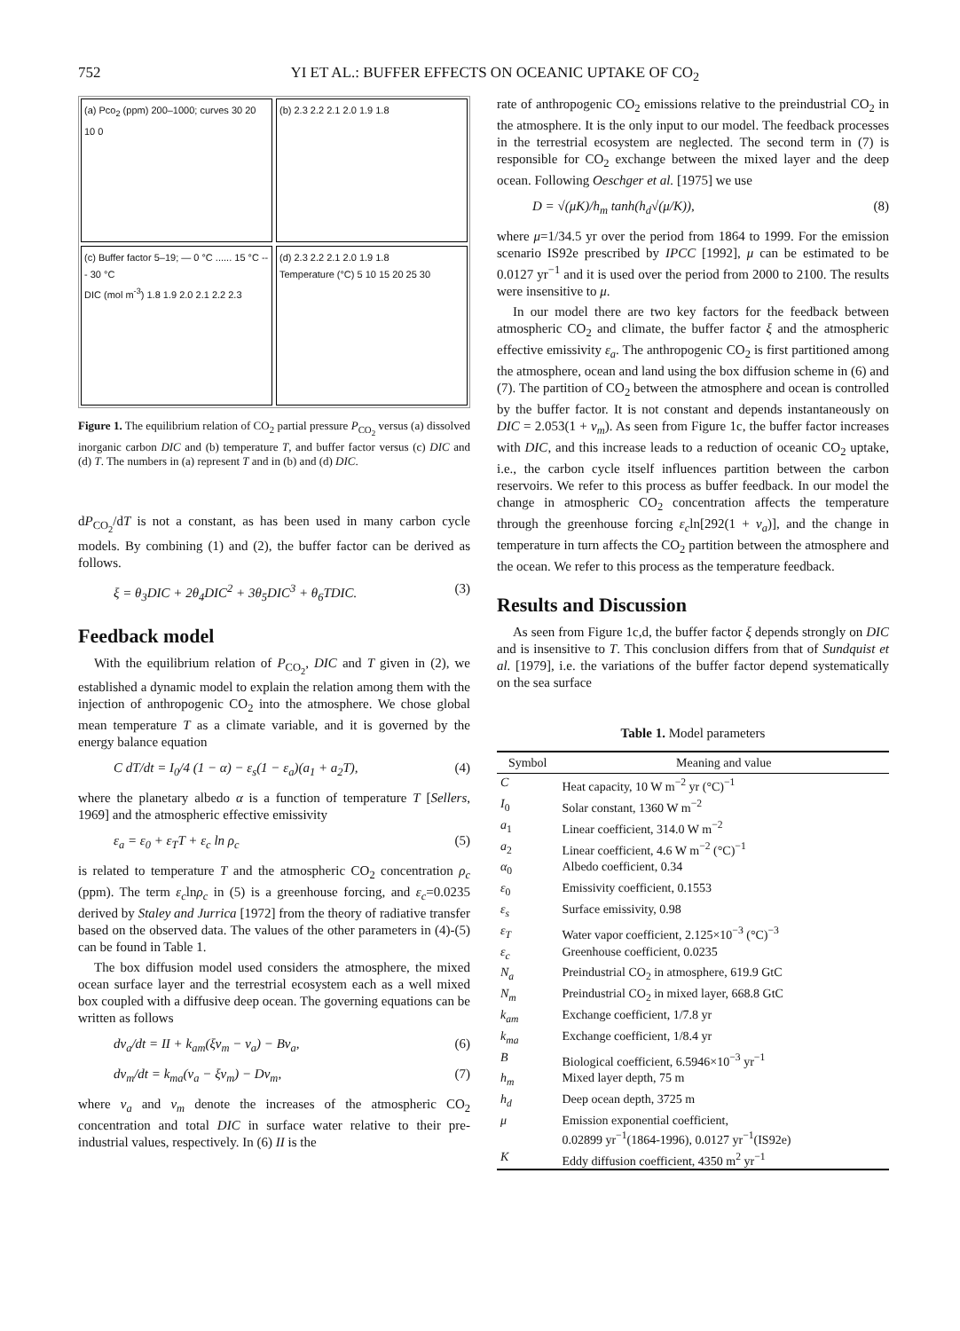752 YI ET AL.: BUFFER EFFECTS ON OCEANIC UPTAKE OF CO<sub>2</sub>
(a) Pco<sub>2</sub> (ppm) 200–1000; curves 30 20 10 0
(b) 2.3 2.2 2.1 2.0 1.9 1.8
(c) Buffer factor 5–19; — 0 °C ...... 15 °C --- 30 °C
DIC (mol m<sup>-3</sup>) 1.8 1.9 2.0 2.1 2.2 2.3
(d) 2.3 2.2 2.1 2.0 1.9 1.8
Temperature (°C) 5 10 15 20 25 30
Figure 1. The equilibrium relation of CO<sub>2</sub> partial pressure P<sub>CO<sub>2</sub></sub> versus (a) dissolved inorganic carbon DIC and (b) temperature T, and buffer factor versus (c) DIC and (d) T. The numbers in (a) represent T and in (b) and (d) DIC.
dP<sub>CO<sub>2</sub></sub>/dT is not a constant, as has been used in many carbon cycle models. By combining (1) and (2), the buffer factor can be derived as follows.
ξ = θ<sub>3</sub>DIC + 2θ<sub>4</sub>DIC<sup>2</sup> + 3θ<sub>5</sub>DIC<sup>3</sup> + θ<sub>6</sub>TDIC. (3)
Feedback model
With the equilibrium relation of P<sub>CO<sub>2</sub></sub>, DIC and T given in (2), we established a dynamic model to explain the relation among them with the injection of anthropogenic CO<sub>2</sub> into the atmosphere. We chose global mean temperature T as a climate variable, and it is governed by the energy balance equation
C dT/dt = I<sub>0</sub>/4 (1 − α) − ε<sub>s</sub>(1 − ε<sub>a</sub>)(a<sub>1</sub> + a<sub>2</sub>T), (4)
where the planetary albedo α is a function of temperature T [Sellers, 1969] and the atmospheric effective emissivity
ε<sub>a</sub> = ε<sub>0</sub> + ε<sub>T</sub>T + ε<sub>c</sub> ln ρ<sub>c</sub> (5)
is related to temperature T and the atmospheric CO<sub>2</sub> concentration ρ<sub>c</sub> (ppm). The term ε<sub>c</sub>lnρ<sub>c</sub> in (5) is a greenhouse forcing, and ε<sub>c</sub>=0.0235 derived by Staley and Jurrica [1972] from the theory of radiative transfer based on the observed data. The values of the other parameters in (4)-(5) can be found in Table 1.
The box diffusion model used considers the atmosphere, the mixed ocean surface layer and the terrestrial ecosystem each as a well mixed box coupled with a diffusive deep ocean. The governing equations can be written as follows
dν<sub>a</sub>/dt = II + k<sub>am</sub>(ξν<sub>m</sub> − ν<sub>a</sub>) − Bν<sub>a</sub>, (6)
dν<sub>m</sub>/dt = k<sub>ma</sub>(ν<sub>a</sub> − ξν<sub>m</sub>) − Dν<sub>m</sub>, (7)
where ν<sub>a</sub> and ν<sub>m</sub> denote the increases of the atmospheric CO<sub>2</sub> concentration and total DIC in surface water relative to their pre-industrial values, respectively. In (6) II is the
rate of anthropogenic CO<sub>2</sub> emissions relative to the preindustrial CO<sub>2</sub> in the atmosphere. It is the only input to our model. The feedback processes in the terrestrial ecosystem are neglected. The second term in (7) is responsible for CO<sub>2</sub> exchange between the mixed layer and the deep ocean. Following Oeschger et al. [1975] we use
D = √(μK)/h<sub>m</sub> tanh(h<sub>d</sub>√(μ/K)), (8)
where μ=1/34.5 yr over the period from 1864 to 1999. For the emission scenario IS92e prescribed by IPCC [1992], μ can be estimated to be 0.0127 yr<sup>−1</sup> and it is used over the period from 2000 to 2100. The results were insensitive to μ.
In our model there are two key factors for the feedback between atmospheric CO<sub>2</sub> and climate, the buffer factor ξ and the atmospheric effective emissivity ε<sub>a</sub>. The anthropogenic CO<sub>2</sub> is first partitioned among the atmosphere, ocean and land using the box diffusion scheme in (6) and (7). The partition of CO<sub>2</sub> between the atmosphere and ocean is controlled by the buffer factor. It is not constant and depends instantaneously on DIC = 2.053(1 + ν<sub>m</sub>). As seen from Figure 1c, the buffer factor increases with DIC, and this increase leads to a reduction of oceanic CO<sub>2</sub> uptake, i.e., the carbon cycle itself influences partition between the carbon reservoirs. We refer to this process as buffer feedback. In our model the change in atmospheric CO<sub>2</sub> concentration affects the temperature through the greenhouse forcing ε<sub>c</sub>ln[292(1 + ν<sub>a</sub>)], and the change in temperature in turn affects the CO<sub>2</sub> partition between the atmosphere and the ocean. We refer to this process as the temperature feedback.
Results and Discussion
As seen from Figure 1c,d, the buffer factor ξ depends strongly on DIC and is insensitive to T. This conclusion differs from that of Sundquist et al. [1979], i.e. the variations of the buffer factor depend systematically on the sea surface
Table 1. Model parameters
| Symbol | Meaning and value |
| --- | --- |
| C | Heat capacity, 10 W m<sup>−2</sup> yr (°C)<sup>−1</sup> |
| I<sub>0</sub> | Solar constant, 1360 W m<sup>−2</sup> |
| a<sub>1</sub> | Linear coefficient, 314.0 W m<sup>−2</sup> |
| a<sub>2</sub> | Linear coefficient, 4.6 W m<sup>−2</sup> (°C)<sup>−1</sup> |
| α<sub>0</sub> | Albedo coefficient, 0.34 |
| ε<sub>0</sub> | Emissivity coefficient, 0.1553 |
| ε<sub>s</sub> | Surface emissivity, 0.98 |
| ε<sub>T</sub> | Water vapor coefficient, 2.125×10<sup>−3</sup> (°C)<sup>−3</sup> |
| ε<sub>c</sub> | Greenhouse coefficient, 0.0235 |
| N<sub>a</sub> | Preindustrial CO<sub>2</sub> in atmosphere, 619.9 GtC |
| N<sub>m</sub> | Preindustrial CO<sub>2</sub> in mixed layer, 668.8 GtC |
| k<sub>am</sub> | Exchange coefficient, 1/7.8 yr |
| k<sub>ma</sub> | Exchange coefficient, 1/8.4 yr |
| B | Biological coefficient, 6.5946×10<sup>−3</sup> yr<sup>−1</sup> |
| h<sub>m</sub> | Mixed layer depth, 75 m |
| h<sub>d</sub> | Deep ocean depth, 3725 m |
| μ | Emission exponential coefficient, 0.02899 yr<sup>−1</sup>(1864-1996), 0.0127 yr<sup>−1</sup>(IS92e) |
| K | Eddy diffusion coefficient, 4350 m<sup>2</sup> yr<sup>−1</sup> |